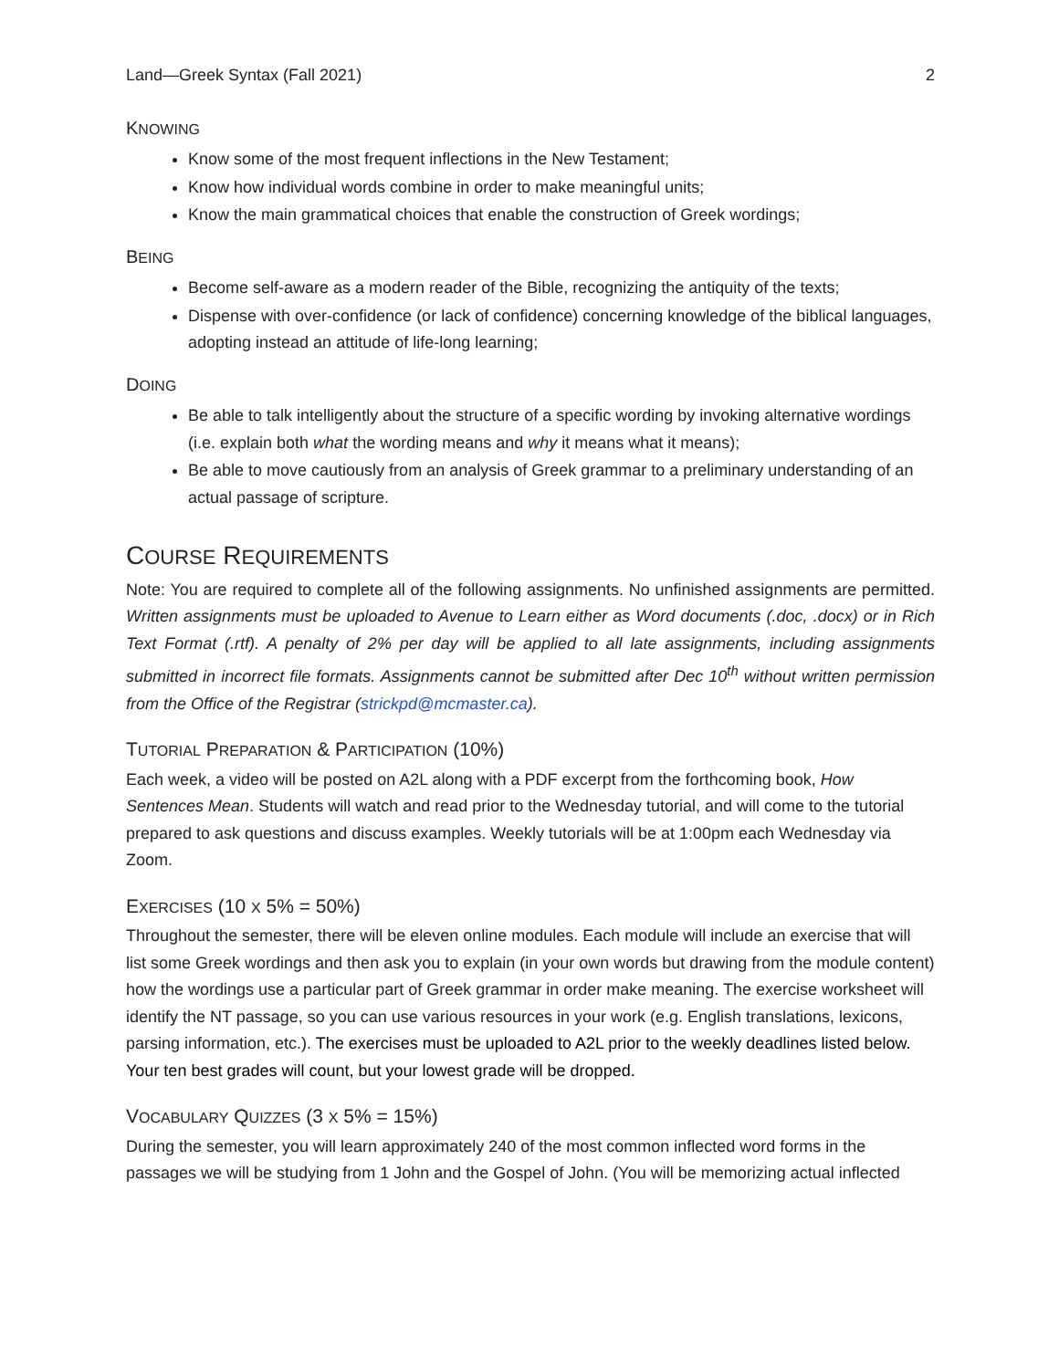Land—Greek Syntax (Fall 2021) 2
KNOWING
Know some of the most frequent inflections in the New Testament;
Know how individual words combine in order to make meaningful units;
Know the main grammatical choices that enable the construction of Greek wordings;
BEING
Become self-aware as a modern reader of the Bible, recognizing the antiquity of the texts;
Dispense with over-confidence (or lack of confidence) concerning knowledge of the biblical languages, adopting instead an attitude of life-long learning;
DOING
Be able to talk intelligently about the structure of a specific wording by invoking alternative wordings (i.e. explain both what the wording means and why it means what it means);
Be able to move cautiously from an analysis of Greek grammar to a preliminary understanding of an actual passage of scripture.
COURSE REQUIREMENTS
Note: You are required to complete all of the following assignments. No unfinished assignments are permitted. Written assignments must be uploaded to Avenue to Learn either as Word documents (.doc, .docx) or in Rich Text Format (.rtf). A penalty of 2% per day will be applied to all late assignments, including assignments submitted in incorrect file formats. Assignments cannot be submitted after Dec 10<sup>th</sup> without written permission from the Office of the Registrar (strickpd@mcmaster.ca).
TUTORIAL PREPARATION & PARTICIPATION (10%)
Each week, a video will be posted on A2L along with a PDF excerpt from the forthcoming book, How Sentences Mean. Students will watch and read prior to the Wednesday tutorial, and will come to the tutorial prepared to ask questions and discuss examples. Weekly tutorials will be at 1:00pm each Wednesday via Zoom.
EXERCISES (10 X 5% = 50%)
Throughout the semester, there will be eleven online modules. Each module will include an exercise that will list some Greek wordings and then ask you to explain (in your own words but drawing from the module content) how the wordings use a particular part of Greek grammar in order make meaning. The exercise worksheet will identify the NT passage, so you can use various resources in your work (e.g. English translations, lexicons, parsing information, etc.). The exercises must be uploaded to A2L prior to the weekly deadlines listed below. Your ten best grades will count, but your lowest grade will be dropped.
VOCABULARY QUIZZES (3 X 5% = 15%)
During the semester, you will learn approximately 240 of the most common inflected word forms in the passages we will be studying from 1 John and the Gospel of John. (You will be memorizing actual inflected